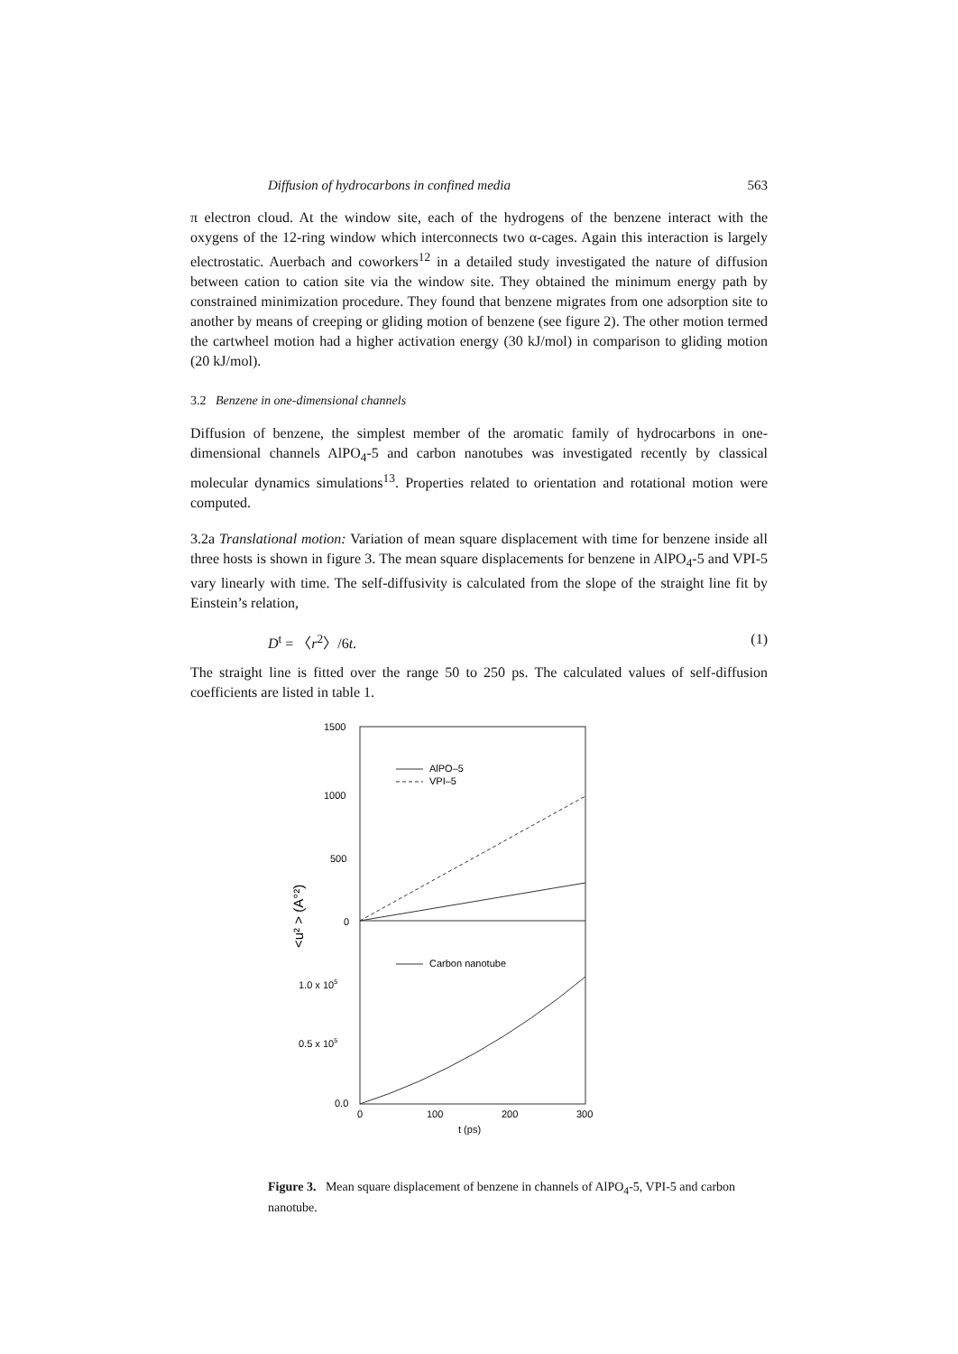Diffusion of hydrocarbons in confined media 563
π electron cloud. At the window site, each of the hydrogens of the benzene interact with the oxygens of the 12-ring window which interconnects two α-cages. Again this interaction is largely electrostatic. Auerbach and coworkers<sup>12</sup> in a detailed study investigated the nature of diffusion between cation to cation site via the window site. They obtained the minimum energy path by constrained minimization procedure. They found that benzene migrates from one adsorption site to another by means of creeping or gliding motion of benzene (see figure 2). The other motion termed the cartwheel motion had a higher activation energy (30 kJ/mol) in comparison to gliding motion (20 kJ/mol).
3.2 Benzene in one-dimensional channels
Diffusion of benzene, the simplest member of the aromatic family of hydrocarbons in one-dimensional channels AlPO<sub>4</sub>-5 and carbon nanotubes was investigated recently by classical molecular dynamics simulations<sup>13</sup>. Properties related to orientation and rotational motion were computed.
3.2a Translational motion: Variation of mean square displacement with time for benzene inside all three hosts is shown in figure 3. The mean square displacements for benzene in AlPO<sub>4</sub>-5 and VPI-5 vary linearly with time. The self-diffusivity is calculated from the slope of the straight line fit by Einstein’s relation,
D<sup>t</sup> = 〈r<sup>2</sup>〉/6t. (1)
The straight line is fitted over the range 50 to 250 ps. The calculated values of self-diffusion coefficients are listed in table 1.
1500
1000
500
0
1.0 x 105
0.5 x 105
0.0
0
100
200
300
t (ps)
<u² > (A°²)
AlPO–5
VPI–5
Carbon nanotube
Figure 3. Mean square displacement of benzene in channels of AlPO<sub>4</sub>-5, VPI-5 and carbon nanotube.